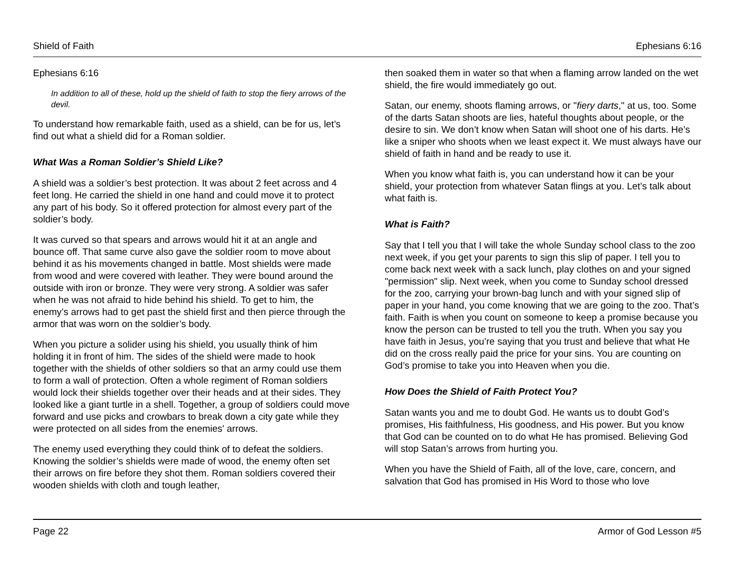Shield of Faith Ephesians 6:16
Ephesians 6:16
In addition to all of these, hold up the shield of faith to stop the fiery arrows of the devil.
To understand how remarkable faith, used as a shield, can be for us, let’s find out what a shield did for a Roman soldier.
What Was a Roman Soldier’s Shield Like?
A shield was a soldier’s best protection. It was about 2 feet across and 4 feet long. He carried the shield in one hand and could move it to protect any part of his body. So it offered protection for almost every part of the soldier’s body.
It was curved so that spears and arrows would hit it at an angle and bounce off. That same curve also gave the soldier room to move about behind it as his movements changed in battle. Most shields were made from wood and were covered with leather. They were bound around the outside with iron or bronze. They were very strong. A soldier was safer when he was not afraid to hide behind his shield. To get to him, the enemy’s arrows had to get past the shield first and then pierce through the armor that was worn on the soldier’s body.
When you picture a solider using his shield, you usually think of him holding it in front of him. The sides of the shield were made to hook together with the shields of other soldiers so that an army could use them to form a wall of protection. Often a whole regiment of Roman soldiers would lock their shields together over their heads and at their sides. They looked like a giant turtle in a shell. Together, a group of soldiers could move forward and use picks and crowbars to break down a city gate while they were protected on all sides from the enemies' arrows.
The enemy used everything they could think of to defeat the soldiers. Knowing the soldier’s shields were made of wood, the enemy often set their arrows on fire before they shot them. Roman soldiers covered their wooden shields with cloth and tough leather,
then soaked them in water so that when a flaming arrow landed on the wet shield, the fire would immediately go out.
Satan, our enemy, shoots flaming arrows, or "fiery darts," at us, too. Some of the darts Satan shoots are lies, hateful thoughts about people, or the desire to sin. We don’t know when Satan will shoot one of his darts. He’s like a sniper who shoots when we least expect it. We must always have our shield of faith in hand and be ready to use it.
When you know what faith is, you can understand how it can be your shield, your protection from whatever Satan flings at you. Let’s talk about what faith is.
What is Faith?
Say that I tell you that I will take the whole Sunday school class to the zoo next week, if you get your parents to sign this slip of paper. I tell you to come back next week with a sack lunch, play clothes on and your signed "permission" slip. Next week, when you come to Sunday school dressed for the zoo, carrying your brown-bag lunch and with your signed slip of paper in your hand, you come knowing that we are going to the zoo. That’s faith. Faith is when you count on someone to keep a promise because you know the person can be trusted to tell you the truth. When you say you have faith in Jesus, you’re saying that you trust and believe that what He did on the cross really paid the price for your sins. You are counting on God’s promise to take you into Heaven when you die.
How Does the Shield of Faith Protect You?
Satan wants you and me to doubt God. He wants us to doubt God’s promises, His faithfulness, His goodness, and His power. But you know that God can be counted on to do what He has promised. Believing God will stop Satan’s arrows from hurting you.
When you have the Shield of Faith, all of the love, care, concern, and salvation that God has promised in His Word to those who love
Page 22 Armor of God Lesson #5